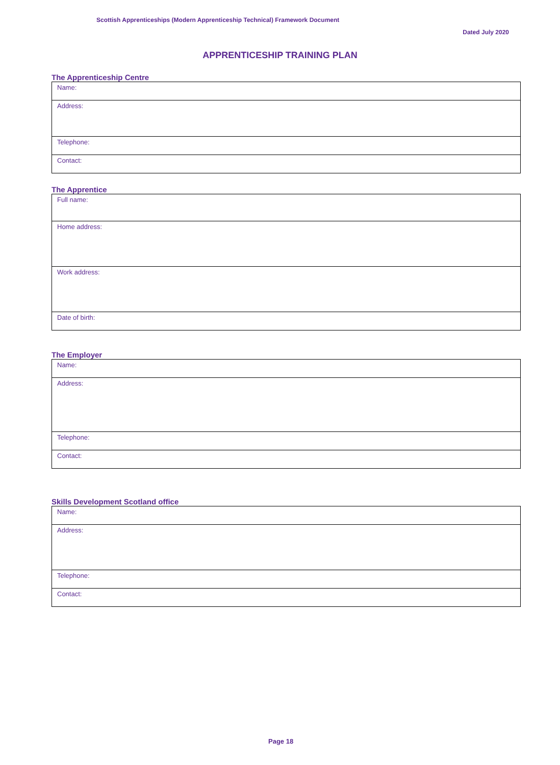Scottish Apprenticeships (Modern Apprenticeship Technical) Framework Document
Dated July 2020
APPRENTICESHIP TRAINING PLAN
The Apprenticeship Centre
| Name: |
| Address: |
| Telephone: |
| Contact: |
The Apprentice
| Full name: |
| Home address: |
| Work address: |
| Date of birth: |
The Employer
| Name: |
| Address: |
| Telephone: |
| Contact: |
Skills Development Scotland office
| Name: |
| Address: |
| Telephone: |
| Contact: |
Page 18